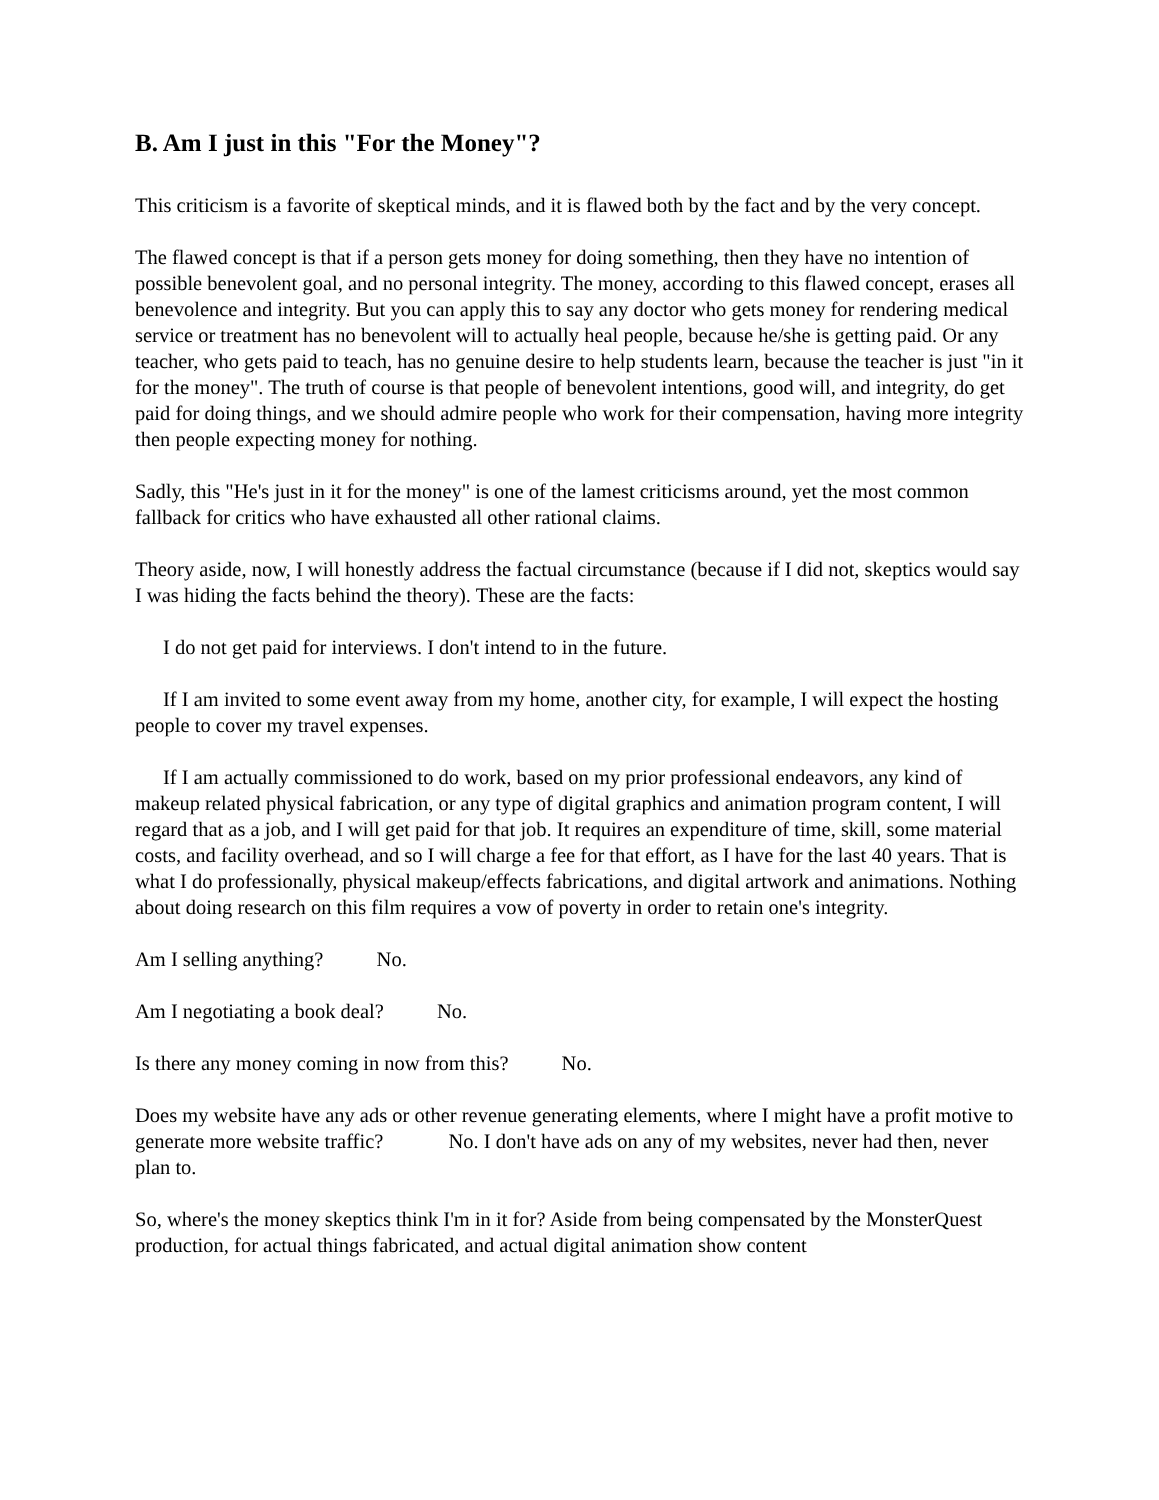B. Am I just in this "For the Money"?
This criticism is a favorite of skeptical minds, and it is flawed both by the fact and by the very concept.
The flawed concept is that if a person gets money for doing something, then they have no intention of possible benevolent goal, and no personal integrity. The money, according to this flawed concept, erases all benevolence and integrity. But you can apply this to say any doctor who gets money for rendering medical service or treatment has no benevolent will to actually heal people, because he/she is getting paid. Or any teacher, who gets paid to teach, has no genuine desire to help students learn, because the teacher is just "in it for the money". The truth of course is that people of benevolent intentions, good will, and integrity, do get paid for doing things, and we should admire people who work for their compensation, having more integrity then people expecting money for nothing.
Sadly, this "He's just in it for the money" is one of the lamest criticisms around, yet the most common fallback for critics who have exhausted all other rational claims.
Theory aside, now, I will honestly address the factual circumstance (because if I did not, skeptics would say I was hiding the facts behind the theory). These are the facts:
I do not get paid for interviews. I don't intend to in the future.
If I am invited to some event away from my home, another city, for example, I will expect the hosting people to cover my travel expenses.
If I am actually commissioned to do work, based on my prior professional endeavors, any kind of makeup related physical fabrication, or any type of digital graphics and animation program content, I will regard that as a job, and I will get paid for that job. It requires an expenditure of time, skill, some material costs, and facility overhead, and so I will charge a fee for that effort, as I have for the last 40 years. That is what I do professionally, physical makeup/effects fabrications, and digital artwork and animations. Nothing about doing research on this film requires a vow of poverty in order to retain one's integrity.
Am I selling anything? No.
Am I negotiating a book deal? No.
Is there any money coming in now from this? No.
Does my website have any ads or other revenue generating elements, where I might have a profit motive to generate more website traffic? No. I don't have ads on any of my websites, never had then, never plan to.
So, where's the money skeptics think I'm in it for? Aside from being compensated by the MonsterQuest production, for actual things fabricated, and actual digital animation show content